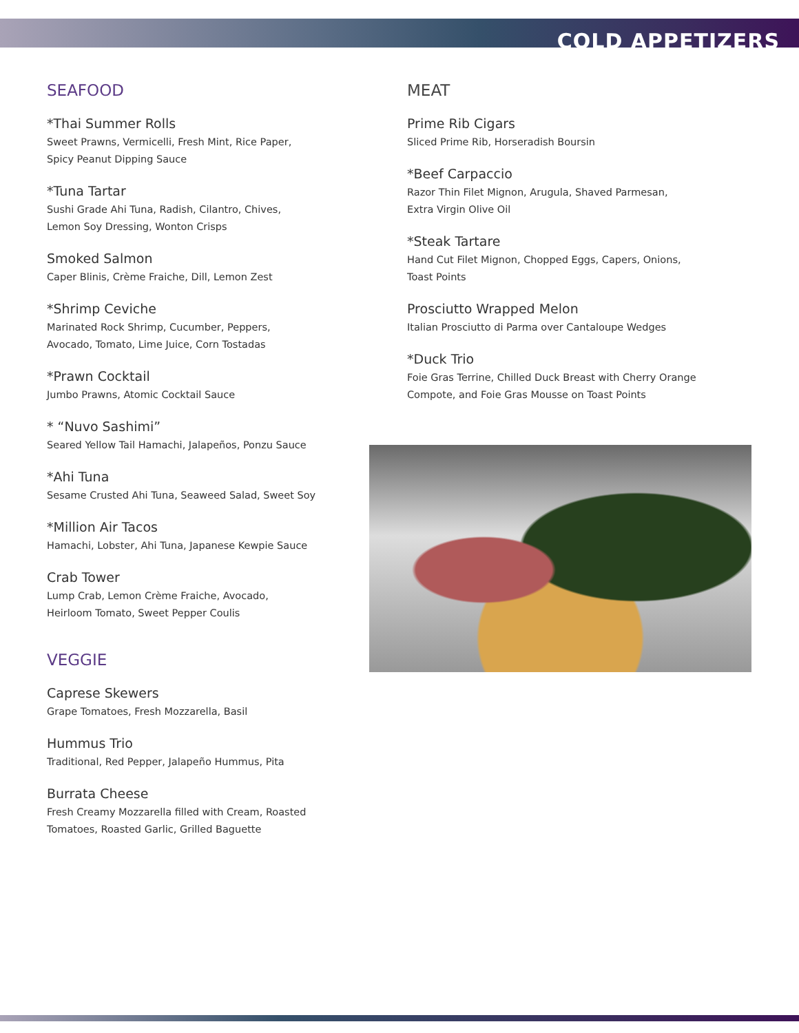COLD APPETIZERS
SEAFOOD
*Thai Summer Rolls
Sweet Prawns, Vermicelli, Fresh Mint, Rice Paper,
Spicy Peanut Dipping Sauce
*Tuna Tartar
Sushi Grade Ahi Tuna, Radish, Cilantro, Chives,
Lemon Soy Dressing, Wonton Crisps
Smoked Salmon
Caper Blinis, Crème Fraiche, Dill, Lemon Zest
*Shrimp Ceviche
Marinated Rock Shrimp, Cucumber, Peppers,
Avocado, Tomato, Lime Juice, Corn Tostadas
*Prawn Cocktail
Jumbo Prawns, Atomic Cocktail Sauce
* “Nuvo Sashimi”
Seared Yellow Tail Hamachi, Jalapeños, Ponzu Sauce
*Ahi Tuna
Sesame Crusted Ahi Tuna, Seaweed Salad, Sweet Soy
*Million Air Tacos
Hamachi, Lobster, Ahi Tuna, Japanese Kewpie Sauce
Crab Tower
Lump Crab, Lemon Crème Fraiche, Avocado,
Heirloom Tomato, Sweet Pepper Coulis
VEGGIE
Caprese Skewers
Grape Tomatoes, Fresh Mozzarella, Basil
Hummus Trio
Traditional, Red Pepper, Jalapeño Hummus, Pita
Burrata Cheese
Fresh Creamy Mozzarella filled with Cream, Roasted
Tomatoes, Roasted Garlic, Grilled Baguette
MEAT
Prime Rib Cigars
Sliced Prime Rib, Horseradish Boursin
*Beef Carpaccio
Razor Thin Filet Mignon, Arugula, Shaved Parmesan,
Extra Virgin Olive Oil
*Steak Tartare
Hand Cut Filet Mignon, Chopped Eggs, Capers, Onions,
Toast Points
Prosciutto Wrapped Melon
Italian Prosciutto di Parma over Cantaloupe Wedges
*Duck Trio
Foie Gras Terrine, Chilled Duck Breast with Cherry Orange
Compote, and Foie Gras Mousse on Toast Points